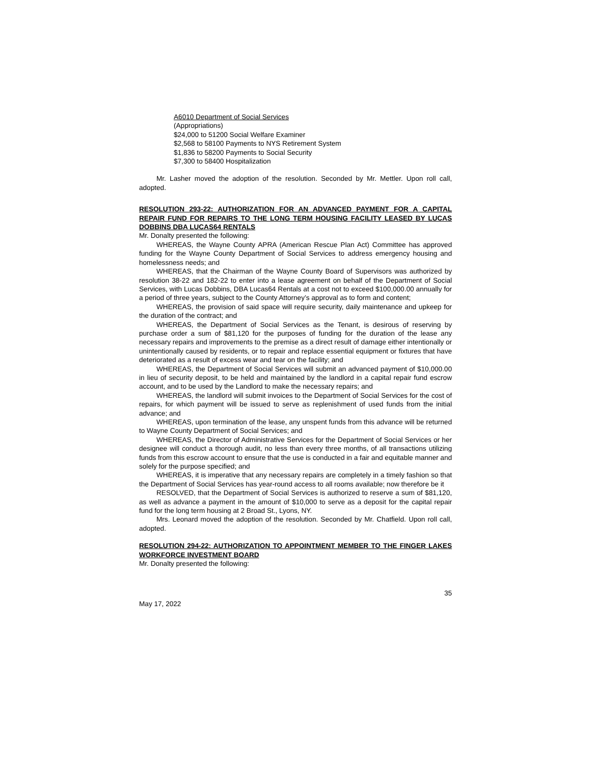A6010 Department of Social Services
(Appropriations)
$24,000 to 51200 Social Welfare Examiner
$2,568 to 58100 Payments to NYS Retirement System
$1,836 to 58200 Payments to Social Security
$7,300 to 58400 Hospitalization
Mr. Lasher moved the adoption of the resolution. Seconded by Mr. Mettler. Upon roll call, adopted.
RESOLUTION 293-22: AUTHORIZATION FOR AN ADVANCED PAYMENT FOR A CAPITAL REPAIR FUND FOR REPAIRS TO THE LONG TERM HOUSING FACILITY LEASED BY LUCAS DOBBINS DBA LUCAS64 RENTALS
Mr. Donalty presented the following:
WHEREAS, the Wayne County APRA (American Rescue Plan Act) Committee has approved funding for the Wayne County Department of Social Services to address emergency housing and homelessness needs; and
WHEREAS, that the Chairman of the Wayne County Board of Supervisors was authorized by resolution 38-22 and 182-22 to enter into a lease agreement on behalf of the Department of Social Services, with Lucas Dobbins, DBA Lucas64 Rentals at a cost not to exceed $100,000.00 annually for a period of three years, subject to the County Attorney’s approval as to form and content;
WHEREAS, the provision of said space will require security, daily maintenance and upkeep for the duration of the contract; and
WHEREAS, the Department of Social Services as the Tenant, is desirous of reserving by purchase order a sum of $81,120 for the purposes of funding for the duration of the lease any necessary repairs and improvements to the premise as a direct result of damage either intentionally or unintentionally caused by residents, or to repair and replace essential equipment or fixtures that have deteriorated as a result of excess wear and tear on the facility; and
WHEREAS, the Department of Social Services will submit an advanced payment of $10,000.00 in lieu of security deposit, to be held and maintained by the landlord in a capital repair fund escrow account, and to be used by the Landlord to make the necessary repairs; and
WHEREAS, the landlord will submit invoices to the Department of Social Services for the cost of repairs, for which payment will be issued to serve as replenishment of used funds from the initial advance; and
WHEREAS, upon termination of the lease, any unspent funds from this advance will be returned to Wayne County Department of Social Services; and
WHEREAS, the Director of Administrative Services for the Department of Social Services or her designee will conduct a thorough audit, no less than every three months, of all transactions utilizing funds from this escrow account to ensure that the use is conducted in a fair and equitable manner and solely for the purpose specified; and
WHEREAS, it is imperative that any necessary repairs are completely in a timely fashion so that the Department of Social Services has year-round access to all rooms available; now therefore be it
RESOLVED, that the Department of Social Services is authorized to reserve a sum of $81,120, as well as advance a payment in the amount of $10,000 to serve as a deposit for the capital repair fund for the long term housing at 2 Broad St., Lyons, NY.
Mrs. Leonard moved the adoption of the resolution. Seconded by Mr. Chatfield. Upon roll call, adopted.
RESOLUTION 294-22: AUTHORIZATION TO APPOINTMENT MEMBER TO THE FINGER LAKES WORKFORCE INVESTMENT BOARD
Mr. Donalty presented the following:
35
May 17, 2022